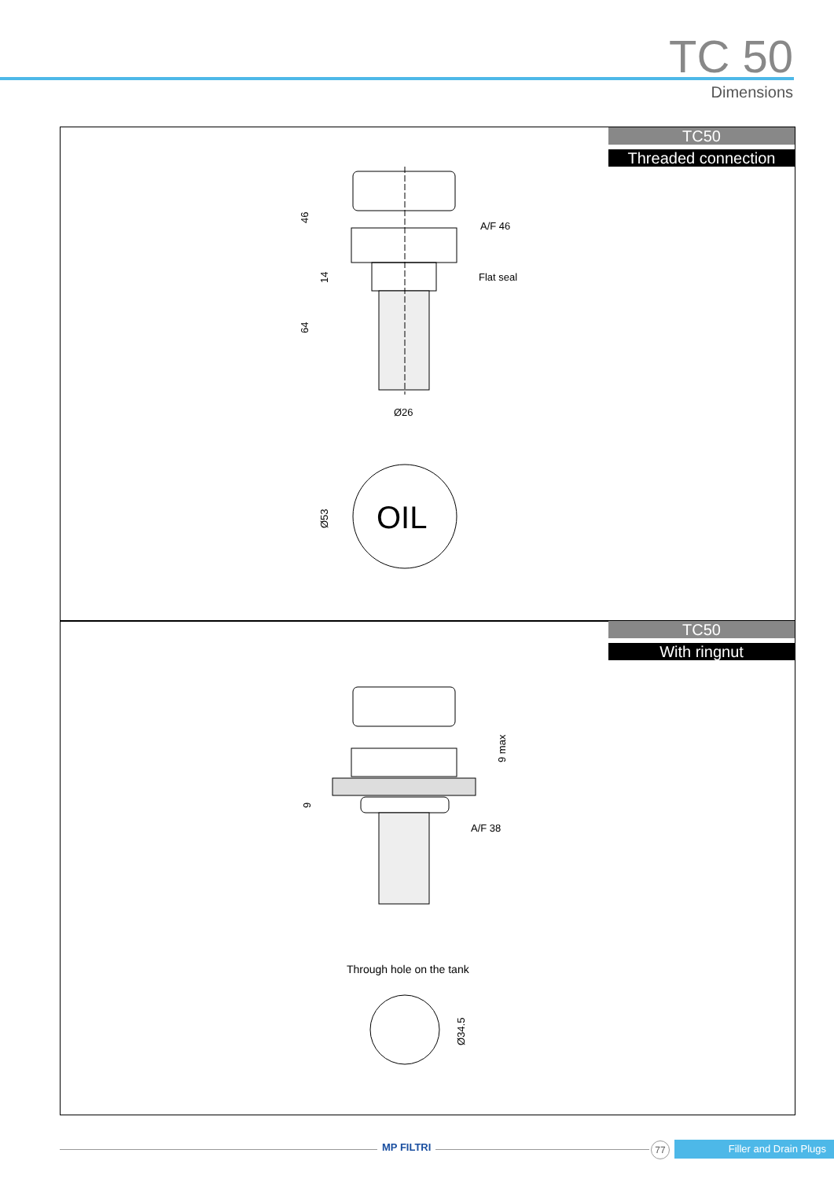TC 50
Dimensions
TC50
Threaded connection
A/F 46
Flat seal
Ø26
46
14
64
OIL
Ø53
TC50
With ringnut
9 max
9
A/F 38
Through hole on the tank
Ø34.5
MP FILTRI 77 Filler and Drain Plugs